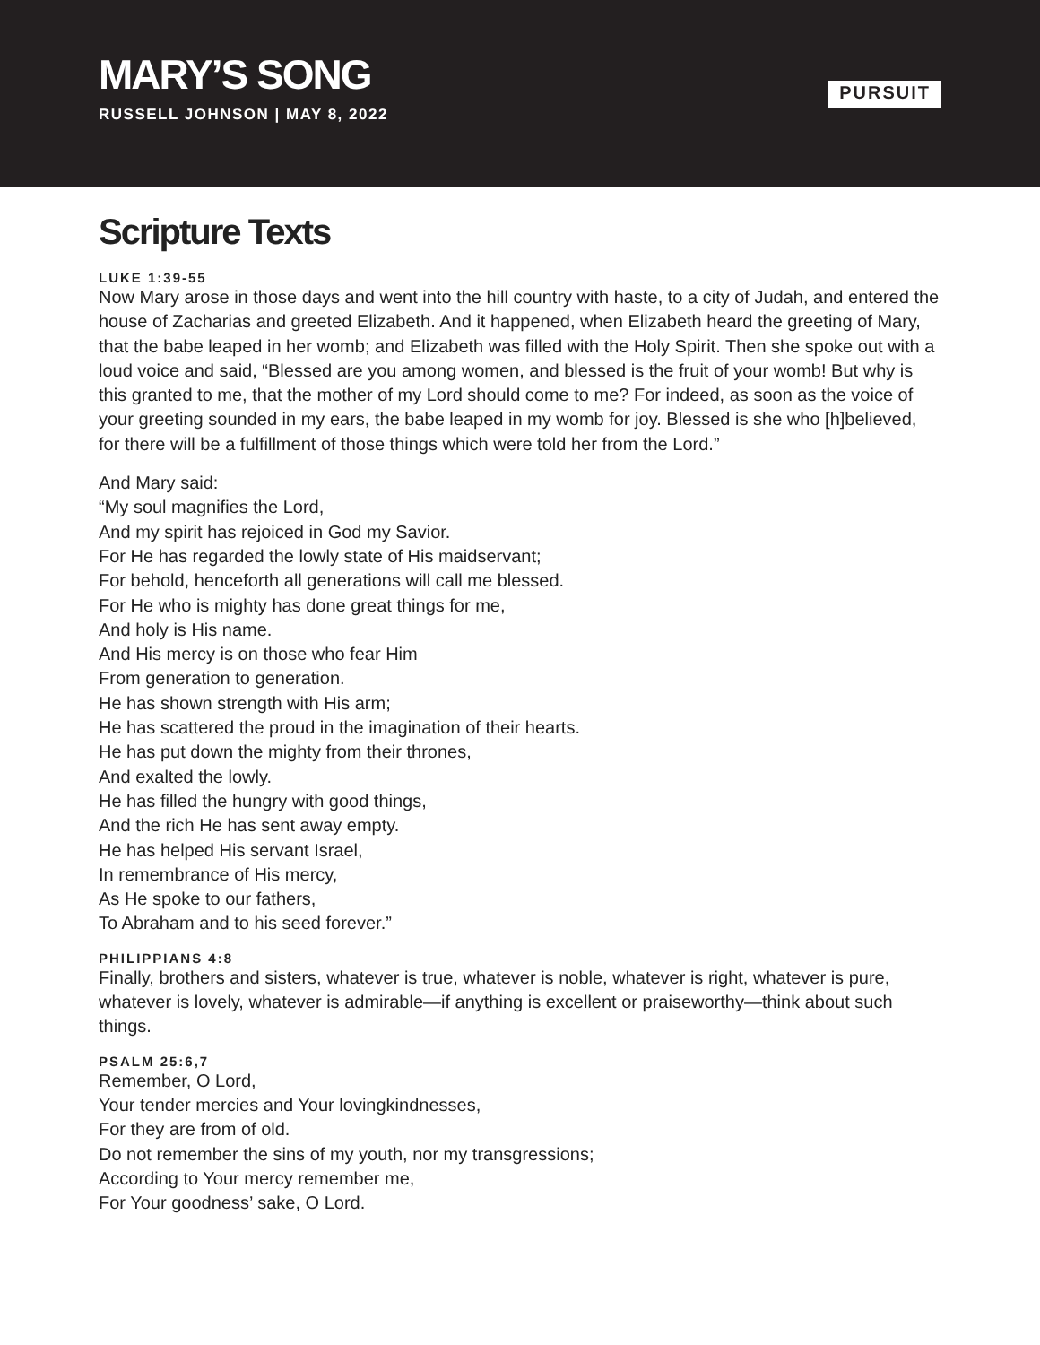MARY’S SONG
RUSSELL JOHNSON | MAY 8, 2022
PURSUIT
Scripture Texts
LUKE 1:39-55
Now Mary arose in those days and went into the hill country with haste, to a city of Judah, and entered the house of Zacharias and greeted Elizabeth. And it happened, when Elizabeth heard the greeting of Mary, that the babe leaped in her womb; and Elizabeth was filled with the Holy Spirit. Then she spoke out with a loud voice and said, “Blessed are you among women, and blessed is the fruit of your womb! But why is this granted to me, that the mother of my Lord should come to me? For indeed, as soon as the voice of your greeting sounded in my ears, the babe leaped in my womb for joy. Blessed is she who [h]believed, for there will be a fulfillment of those things which were told her from the Lord.”
And Mary said:
“My soul magnifies the Lord,
And my spirit has rejoiced in God my Savior.
For He has regarded the lowly state of His maidservant;
For behold, henceforth all generations will call me blessed.
For He who is mighty has done great things for me,
And holy is His name.
And His mercy is on those who fear Him
From generation to generation.
He has shown strength with His arm;
He has scattered the proud in the imagination of their hearts.
He has put down the mighty from their thrones,
And exalted the lowly.
He has filled the hungry with good things,
And the rich He has sent away empty.
He has helped His servant Israel,
In remembrance of His mercy,
As He spoke to our fathers,
To Abraham and to his seed forever.”
PHILIPPIANS 4:8
Finally, brothers and sisters, whatever is true, whatever is noble, whatever is right, whatever is pure, whatever is lovely, whatever is admirable—if anything is excellent or praiseworthy—think about such things.
PSALM 25:6,7
Remember, O Lord,
Your tender mercies and Your lovingkindnesses,
For they are from of old.
Do not remember the sins of my youth, nor my transgressions;
According to Your mercy remember me,
For Your goodness’ sake, O Lord.